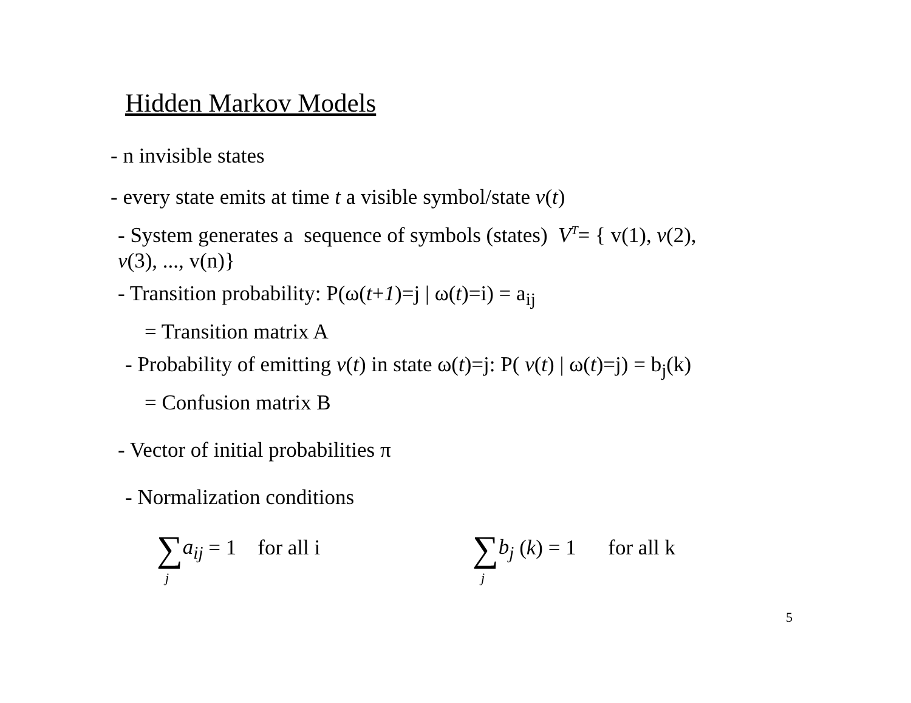Hidden Markov Models
- n invisible states
- every state emits at time t a visible symbol/state v(t)
- System generates a sequence of symbols (states) V<sup>T</sup>= { v(1), v(2),
v(3), ..., v(n)}
- Transition probability: P(ω(t+1)=j | ω(t)=i) = a<sub>ij</sub>
= Transition matrix A
- Probability of emitting v(t) in state ω(t)=j: P( v(t) | ω(t)=j) = b<sub>j</sub>(k)
= Confusion matrix B
- Vector of initial probabilities π
- Normalization conditions
∑a<sub>ij</sub> = 1 for all i
j
∑b<sub>j</sub> (k) = 1 for all k
j
5